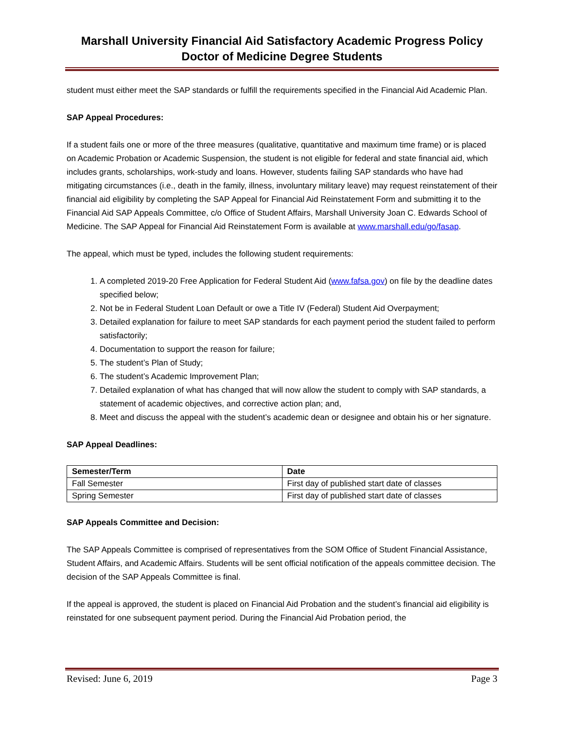Marshall University Financial Aid Satisfactory Academic Progress Policy
Doctor of Medicine Degree Students
student must either meet the SAP standards or fulfill the requirements specified in the Financial Aid Academic Plan.
SAP Appeal Procedures:
If a student fails one or more of the three measures (qualitative, quantitative and maximum time frame) or is placed on Academic Probation or Academic Suspension, the student is not eligible for federal and state financial aid, which includes grants, scholarships, work-study and loans. However, students failing SAP standards who have had mitigating circumstances (i.e., death in the family, illness, involuntary military leave) may request reinstatement of their financial aid eligibility by completing the SAP Appeal for Financial Aid Reinstatement Form and submitting it to the Financial Aid SAP Appeals Committee, c/o Office of Student Affairs, Marshall University Joan C. Edwards School of Medicine. The SAP Appeal for Financial Aid Reinstatement Form is available at www.marshall.edu/go/fasap.
The appeal, which must be typed, includes the following student requirements:
1. A completed 2019-20 Free Application for Federal Student Aid (www.fafsa.gov) on file by the deadline dates specified below;
2. Not be in Federal Student Loan Default or owe a Title IV (Federal) Student Aid Overpayment;
3. Detailed explanation for failure to meet SAP standards for each payment period the student failed to perform satisfactorily;
4. Documentation to support the reason for failure;
5. The student’s Plan of Study;
6. The student’s Academic Improvement Plan;
7. Detailed explanation of what has changed that will now allow the student to comply with SAP standards, a statement of academic objectives, and corrective action plan; and,
8. Meet and discuss the appeal with the student’s academic dean or designee and obtain his or her signature.
SAP Appeal Deadlines:
| Semester/Term | Date |
| --- | --- |
| Fall Semester | First day of published start date of classes |
| Spring Semester | First day of published start date of classes |
SAP Appeals Committee and Decision:
The SAP Appeals Committee is comprised of representatives from the SOM Office of Student Financial Assistance, Student Affairs, and Academic Affairs. Students will be sent official notification of the appeals committee decision. The decision of the SAP Appeals Committee is final.
If the appeal is approved, the student is placed on Financial Aid Probation and the student’s financial aid eligibility is reinstated for one subsequent payment period. During the Financial Aid Probation period, the
Revised: June 6, 2019 Page 3